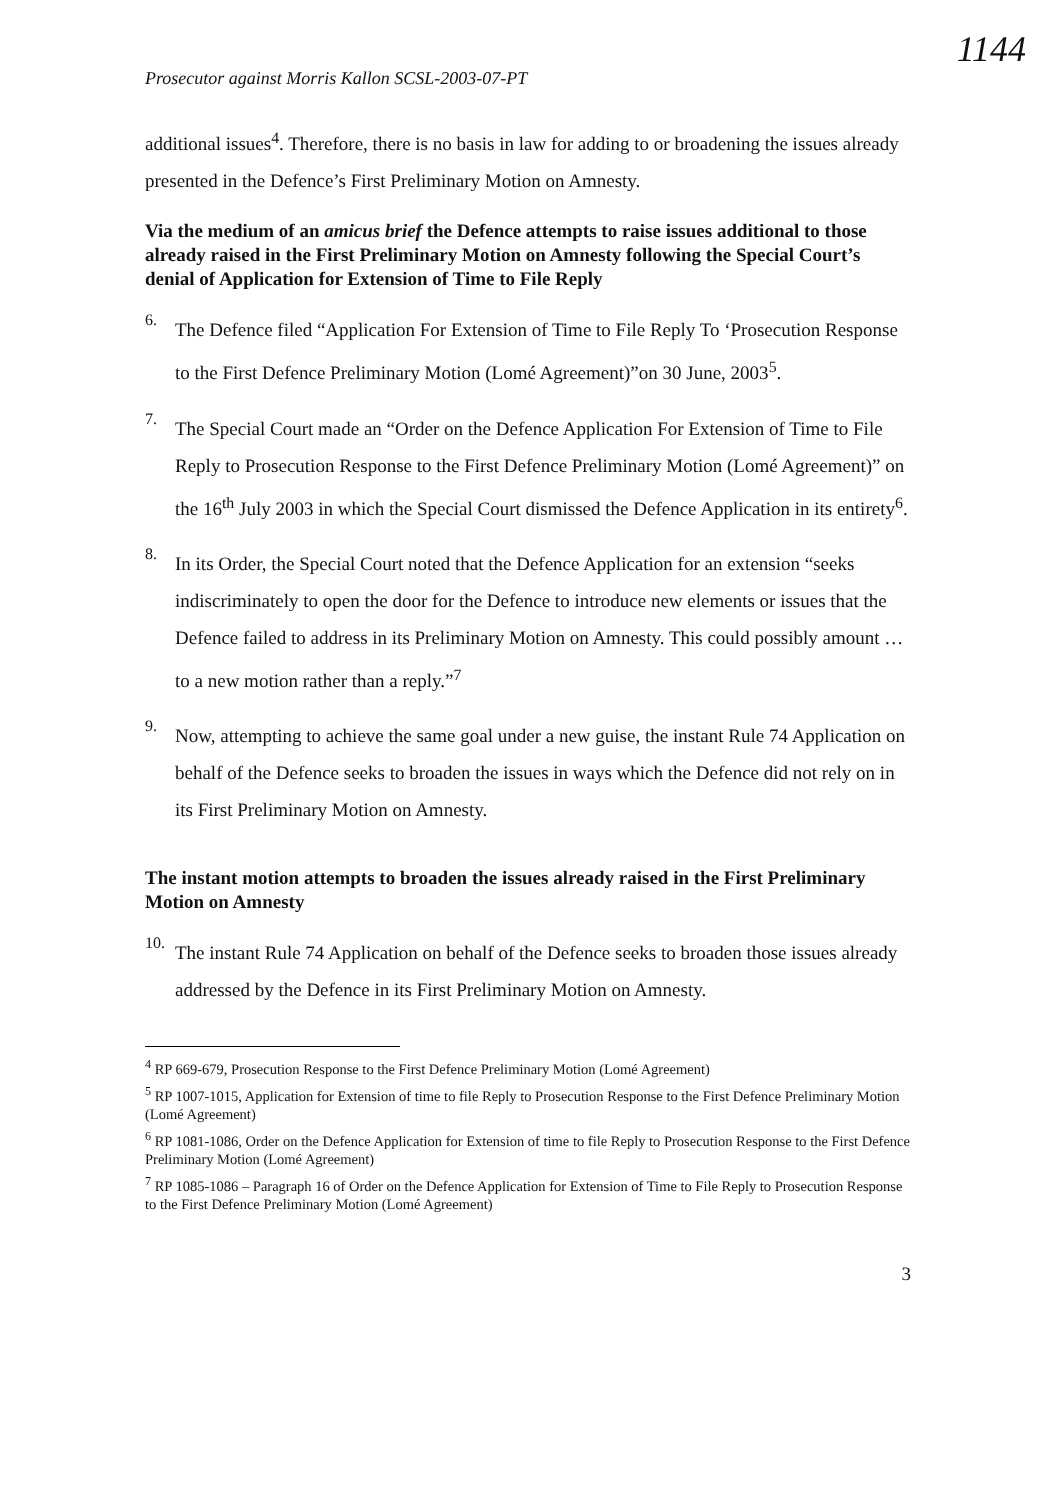1144
Prosecutor against Morris Kallon SCSL-2003-07-PT
additional issues<sup>4</sup>. Therefore, there is no basis in law for adding to or broadening the issues already presented in the Defence’s First Preliminary Motion on Amnesty.
Via the medium of an amicus brief the Defence attempts to raise issues additional to those already raised in the First Preliminary Motion on Amnesty following the Special Court’s denial of Application for Extension of Time to File Reply
6.
The Defence filed “Application For Extension of Time to File Reply To ‘Prosecution Response to the First Defence Preliminary Motion (Lomé Agreement)”on 30 June, 2003<sup>5</sup>.
7.
The Special Court made an “Order on the Defence Application For Extension of Time to File Reply to Prosecution Response to the First Defence Preliminary Motion (Lomé Agreement)” on the 16<sup>th</sup> July 2003 in which the Special Court dismissed the Defence Application in its entirety<sup>6</sup>.
8.
In its Order, the Special Court noted that the Defence Application for an extension “seeks indiscriminately to open the door for the Defence to introduce new elements or issues that the Defence failed to address in its Preliminary Motion on Amnesty. This could possibly amount … to a new motion rather than a reply.”<sup>7</sup>
9.
Now, attempting to achieve the same goal under a new guise, the instant Rule 74 Application on behalf of the Defence seeks to broaden the issues in ways which the Defence did not rely on in its First Preliminary Motion on Amnesty.
The instant motion attempts to broaden the issues already raised in the First Preliminary Motion on Amnesty
10.
The instant Rule 74 Application on behalf of the Defence seeks to broaden those issues already addressed by the Defence in its First Preliminary Motion on Amnesty.
<sup>4</sup> RP 669-679, Prosecution Response to the First Defence Preliminary Motion (Lomé Agreement)
<sup>5</sup> RP 1007-1015, Application for Extension of time to file Reply to Prosecution Response to the First Defence Preliminary Motion (Lomé Agreement)
<sup>6</sup> RP 1081-1086, Order on the Defence Application for Extension of time to file Reply to Prosecution Response to the First Defence Preliminary Motion (Lomé Agreement)
<sup>7</sup> RP 1085-1086 – Paragraph 16 of Order on the Defence Application for Extension of Time to File Reply to Prosecution Response to the First Defence Preliminary Motion (Lomé Agreement)
3